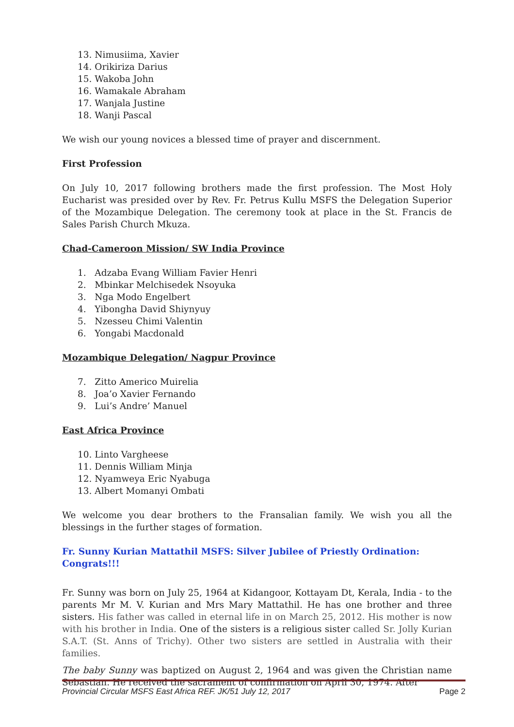13. Nimusiima, Xavier
14. Orikiriza Darius
15. Wakoba John
16. Wamakale Abraham
17. Wanjala Justine
18. Wanji Pascal
We wish our young novices a blessed time of prayer and discernment.
First Profession
On July 10, 2017 following brothers made the first profession. The Most Holy Eucharist was presided over by Rev. Fr. Petrus Kullu MSFS the Delegation Superior of the Mozambique Delegation. The ceremony took at place in the St. Francis de Sales Parish Church Mkuza.
Chad-Cameroon Mission/ SW India Province
1. Adzaba Evang William Favier Henri
2. Mbinkar Melchisedek Nsoyuka
3. Nga Modo Engelbert
4. Yibongha David Shiynyuy
5. Nzesseu Chimi Valentin
6. Yongabi Macdonald
Mozambique Delegation/ Nagpur Province
7. Zitto Americo Muirelia
8. Joa’o Xavier Fernando
9. Lui’s Andre’ Manuel
East Africa Province
10. Linto Vargheese
11. Dennis William Minja
12. Nyamweya Eric Nyabuga
13. Albert Momanyi Ombati
We welcome you dear brothers to the Fransalian family. We wish you all the blessings in the further stages of formation.
Fr. Sunny Kurian Mattathil MSFS: Silver Jubilee of Priestly Ordination: Congrats!!!
Fr. Sunny was born on July 25, 1964 at Kidangoor, Kottayam Dt, Kerala, India - to the parents Mr M. V. Kurian and Mrs Mary Mattathil. He has one brother and three sisters. His father was called in eternal life in on March 25, 2012. His mother is now with his brother in India. One of the sisters is a religious sister called Sr. Jolly Kurian S.A.T. (St. Anns of Trichy). Other two sisters are settled in Australia with their families.
The baby Sunny was baptized on August 2, 1964 and was given the Christian name Sebastian. He received the sacrament of confirmation on April 30, 1974. After
Provincial Circular MSFS East Africa REF. JK/51 July 12, 2017 Page 2